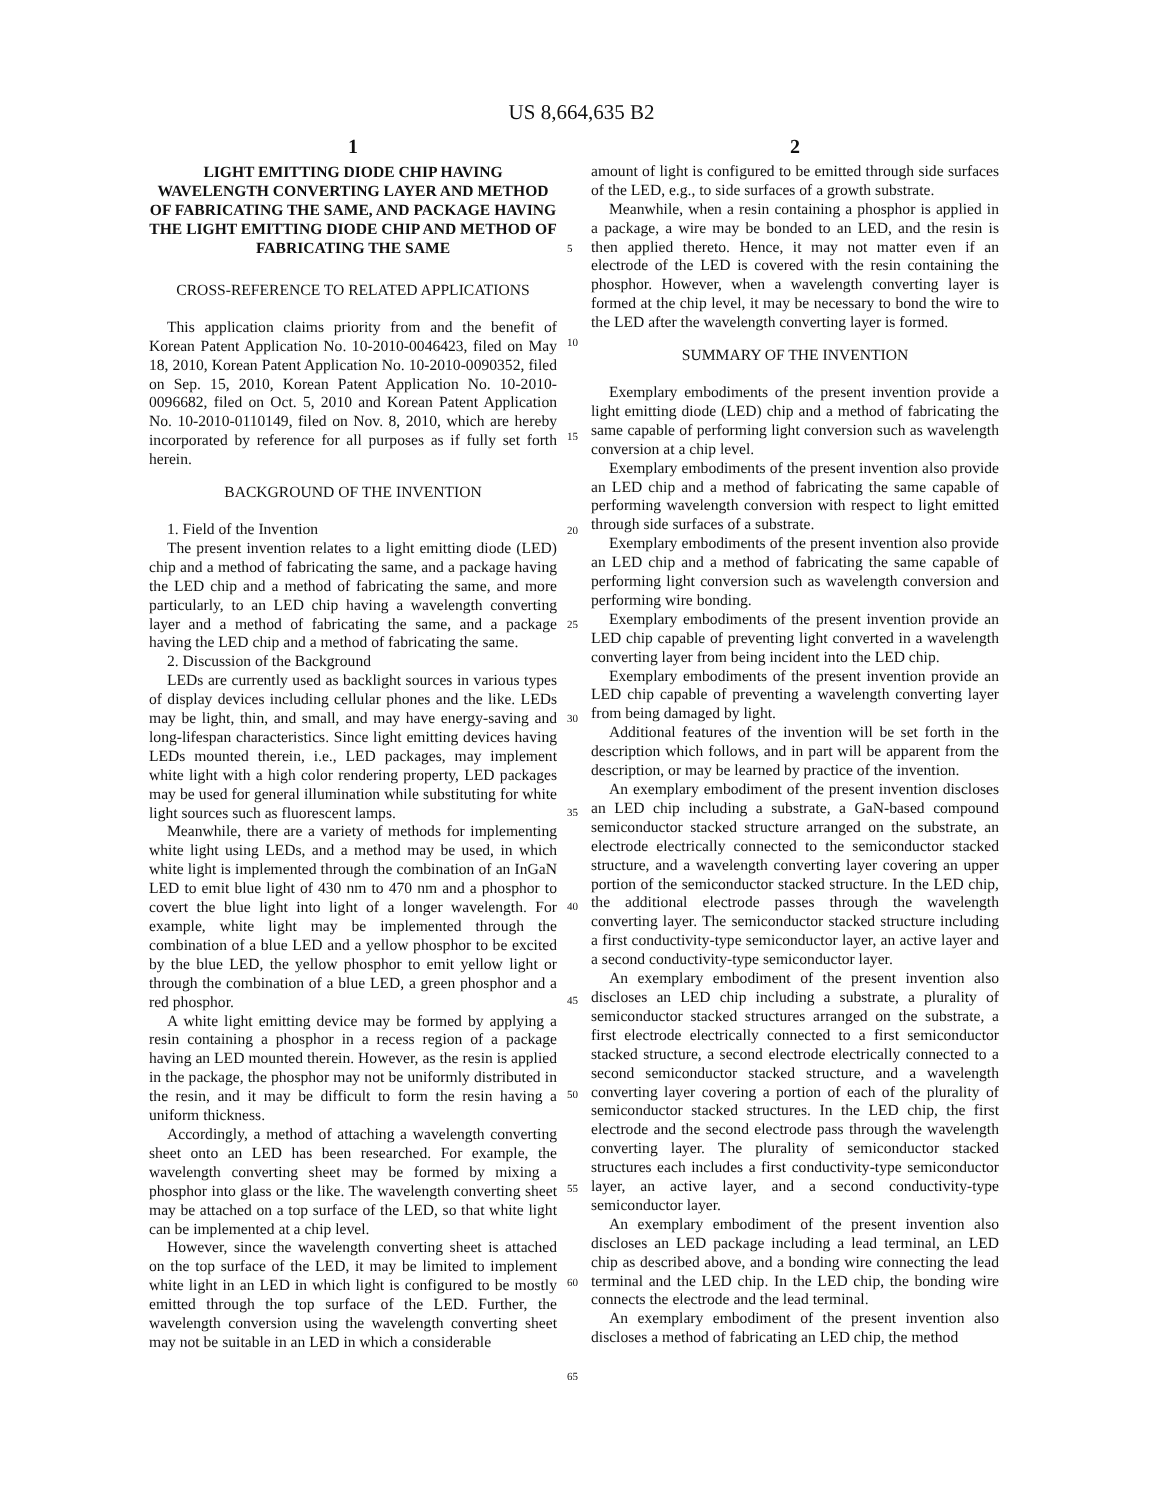US 8,664,635 B2
1
LIGHT EMITTING DIODE CHIP HAVING WAVELENGTH CONVERTING LAYER AND METHOD OF FABRICATING THE SAME, AND PACKAGE HAVING THE LIGHT EMITTING DIODE CHIP AND METHOD OF FABRICATING THE SAME
CROSS-REFERENCE TO RELATED APPLICATIONS
This application claims priority from and the benefit of Korean Patent Application No. 10-2010-0046423, filed on May 18, 2010, Korean Patent Application No. 10-2010-0090352, filed on Sep. 15, 2010, Korean Patent Application No. 10-2010-0096682, filed on Oct. 5, 2010 and Korean Patent Application No. 10-2010-0110149, filed on Nov. 8, 2010, which are hereby incorporated by reference for all purposes as if fully set forth herein.
BACKGROUND OF THE INVENTION
1. Field of the Invention
The present invention relates to a light emitting diode (LED) chip and a method of fabricating the same, and a package having the LED chip and a method of fabricating the same, and more particularly, to an LED chip having a wavelength converting layer and a method of fabricating the same, and a package having the LED chip and a method of fabricating the same.
2. Discussion of the Background
LEDs are currently used as backlight sources in various types of display devices including cellular phones and the like. LEDs may be light, thin, and small, and may have energy-saving and long-lifespan characteristics. Since light emitting devices having LEDs mounted therein, i.e., LED packages, may implement white light with a high color rendering property, LED packages may be used for general illumination while substituting for white light sources such as fluorescent lamps.
Meanwhile, there are a variety of methods for implementing white light using LEDs, and a method may be used, in which white light is implemented through the combination of an InGaN LED to emit blue light of 430 nm to 470 nm and a phosphor to covert the blue light into light of a longer wavelength. For example, white light may be implemented through the combination of a blue LED and a yellow phosphor to be excited by the blue LED, the yellow phosphor to emit yellow light or through the combination of a blue LED, a green phosphor and a red phosphor.
A white light emitting device may be formed by applying a resin containing a phosphor in a recess region of a package having an LED mounted therein. However, as the resin is applied in the package, the phosphor may not be uniformly distributed in the resin, and it may be difficult to form the resin having a uniform thickness.
Accordingly, a method of attaching a wavelength converting sheet onto an LED has been researched. For example, the wavelength converting sheet may be formed by mixing a phosphor into glass or the like. The wavelength converting sheet may be attached on a top surface of the LED, so that white light can be implemented at a chip level.
However, since the wavelength converting sheet is attached on the top surface of the LED, it may be limited to implement white light in an LED in which light is configured to be mostly emitted through the top surface of the LED. Further, the wavelength conversion using the wavelength converting sheet may not be suitable in an LED in which a considerable
2
amount of light is configured to be emitted through side surfaces of the LED, e.g., to side surfaces of a growth substrate.
Meanwhile, when a resin containing a phosphor is applied in a package, a wire may be bonded to an LED, and the resin is then applied thereto. Hence, it may not matter even if an electrode of the LED is covered with the resin containing the phosphor. However, when a wavelength converting layer is formed at the chip level, it may be necessary to bond the wire to the LED after the wavelength converting layer is formed.
SUMMARY OF THE INVENTION
Exemplary embodiments of the present invention provide a light emitting diode (LED) chip and a method of fabricating the same capable of performing light conversion such as wavelength conversion at a chip level.
Exemplary embodiments of the present invention also provide an LED chip and a method of fabricating the same capable of performing wavelength conversion with respect to light emitted through side surfaces of a substrate.
Exemplary embodiments of the present invention also provide an LED chip and a method of fabricating the same capable of performing light conversion such as wavelength conversion and performing wire bonding.
Exemplary embodiments of the present invention provide an LED chip capable of preventing light converted in a wavelength converting layer from being incident into the LED chip.
Exemplary embodiments of the present invention provide an LED chip capable of preventing a wavelength converting layer from being damaged by light.
Additional features of the invention will be set forth in the description which follows, and in part will be apparent from the description, or may be learned by practice of the invention.
An exemplary embodiment of the present invention discloses an LED chip including a substrate, a GaN-based compound semiconductor stacked structure arranged on the substrate, an electrode electrically connected to the semiconductor stacked structure, and a wavelength converting layer covering an upper portion of the semiconductor stacked structure. In the LED chip, the additional electrode passes through the wavelength converting layer. The semiconductor stacked structure including a first conductivity-type semiconductor layer, an active layer and a second conductivity-type semiconductor layer.
An exemplary embodiment of the present invention also discloses an LED chip including a substrate, a plurality of semiconductor stacked structures arranged on the substrate, a first electrode electrically connected to a first semiconductor stacked structure, a second electrode electrically connected to a second semiconductor stacked structure, and a wavelength converting layer covering a portion of each of the plurality of semiconductor stacked structures. In the LED chip, the first electrode and the second electrode pass through the wavelength converting layer. The plurality of semiconductor stacked structures each includes a first conductivity-type semiconductor layer, an active layer, and a second conductivity-type semiconductor layer.
An exemplary embodiment of the present invention also discloses an LED package including a lead terminal, an LED chip as described above, and a bonding wire connecting the lead terminal and the LED chip. In the LED chip, the bonding wire connects the electrode and the lead terminal.
An exemplary embodiment of the present invention also discloses a method of fabricating an LED chip, the method
5
10
15
20
25
30
35
40
45
50
55
60
65